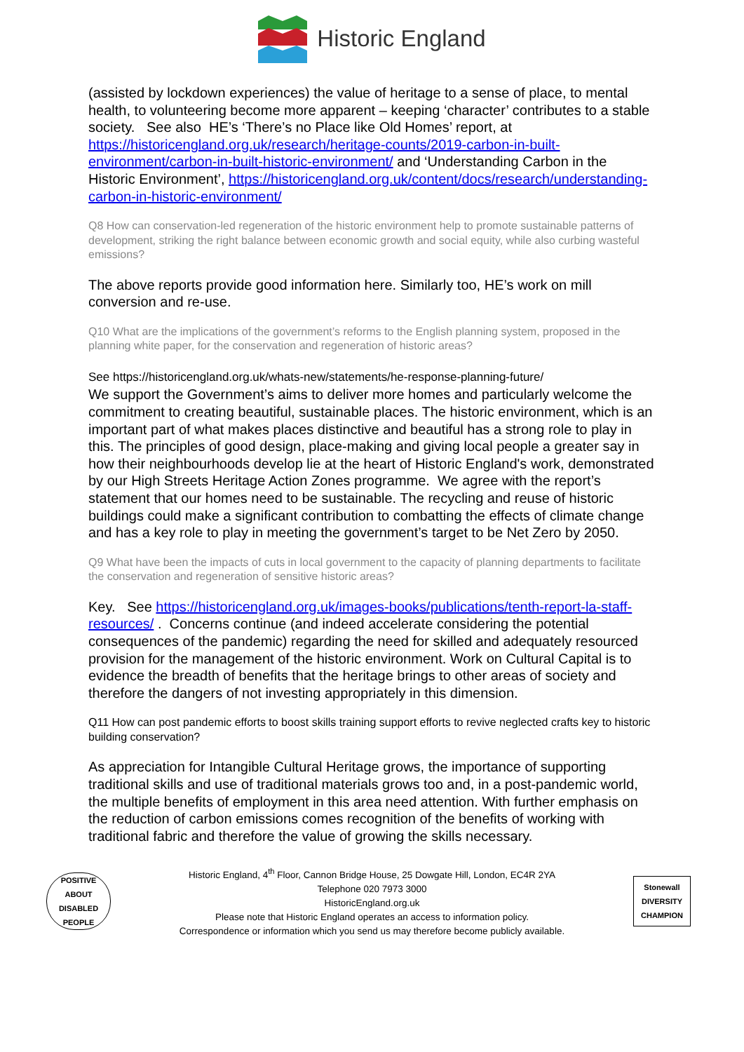Historic England
(assisted by lockdown experiences) the value of heritage to a sense of place, to mental health, to volunteering become more apparent – keeping ‘character’ contributes to a stable society. See also HE’s ‘There’s no Place like Old Homes’ report, at https://historicengland.org.uk/research/heritage-counts/2019-carbon-in-built-environment/carbon-in-built-historic-environment/ and ‘Understanding Carbon in the Historic Environment’, https://historicengland.org.uk/content/docs/research/understanding-carbon-in-historic-environment/
Q8 How can conservation-led regeneration of the historic environment help to promote sustainable patterns of development, striking the right balance between economic growth and social equity, while also curbing wasteful emissions?
The above reports provide good information here. Similarly too, HE’s work on mill conversion and re-use.
Q10 What are the implications of the government’s reforms to the English planning system, proposed in the planning white paper, for the conservation and regeneration of historic areas?
See https://historicengland.org.uk/whats-new/statements/he-response-planning-future/
We support the Government’s aims to deliver more homes and particularly welcome the commitment to creating beautiful, sustainable places. The historic environment, which is an important part of what makes places distinctive and beautiful has a strong role to play in this. The principles of good design, place-making and giving local people a greater say in how their neighbourhoods develop lie at the heart of Historic England's work, demonstrated by our High Streets Heritage Action Zones programme. We agree with the report’s statement that our homes need to be sustainable. The recycling and reuse of historic buildings could make a significant contribution to combatting the effects of climate change and has a key role to play in meeting the government’s target to be Net Zero by 2050.
Q9 What have been the impacts of cuts in local government to the capacity of planning departments to facilitate the conservation and regeneration of sensitive historic areas?
Key. See https://historicengland.org.uk/images-books/publications/tenth-report-la-staff-resources/ . Concerns continue (and indeed accelerate considering the potential consequences of the pandemic) regarding the need for skilled and adequately resourced provision for the management of the historic environment. Work on Cultural Capital is to evidence the breadth of benefits that the heritage brings to other areas of society and therefore the dangers of not investing appropriately in this dimension.
Q11 How can post pandemic efforts to boost skills training support efforts to revive neglected crafts key to historic building conservation?
As appreciation for Intangible Cultural Heritage grows, the importance of supporting traditional skills and use of traditional materials grows too and, in a post-pandemic world, the multiple benefits of employment in this area need attention. With further emphasis on the reduction of carbon emissions comes recognition of the benefits of working with traditional fabric and therefore the value of growing the skills necessary.
POSITIVE ABOUT DISABLED PEOPLE
Historic England, 4<sup>th</sup> Floor, Cannon Bridge House, 25 Dowgate Hill, London, EC4R 2YA
Telephone 020 7973 3000
HistoricEngland.org.uk
Please note that Historic England operates an access to information policy.
Correspondence or information which you send us may therefore become publicly available.
Stonewall DIVERSITY CHAMPION